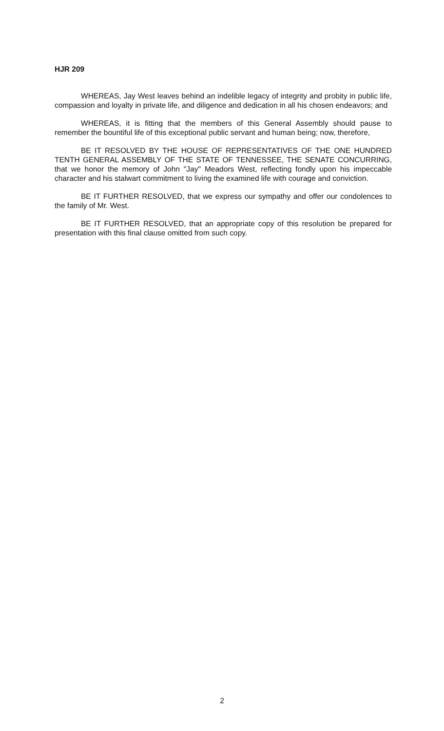HJR 209
WHEREAS, Jay West leaves behind an indelible legacy of integrity and probity in public life, compassion and loyalty in private life, and diligence and dedication in all his chosen endeavors; and
WHEREAS, it is fitting that the members of this General Assembly should pause to remember the bountiful life of this exceptional public servant and human being; now, therefore,
BE IT RESOLVED BY THE HOUSE OF REPRESENTATIVES OF THE ONE HUNDRED TENTH GENERAL ASSEMBLY OF THE STATE OF TENNESSEE, THE SENATE CONCURRING, that we honor the memory of John "Jay" Meadors West, reflecting fondly upon his impeccable character and his stalwart commitment to living the examined life with courage and conviction.
BE IT FURTHER RESOLVED, that we express our sympathy and offer our condolences to the family of Mr. West.
BE IT FURTHER RESOLVED, that an appropriate copy of this resolution be prepared for presentation with this final clause omitted from such copy.
2